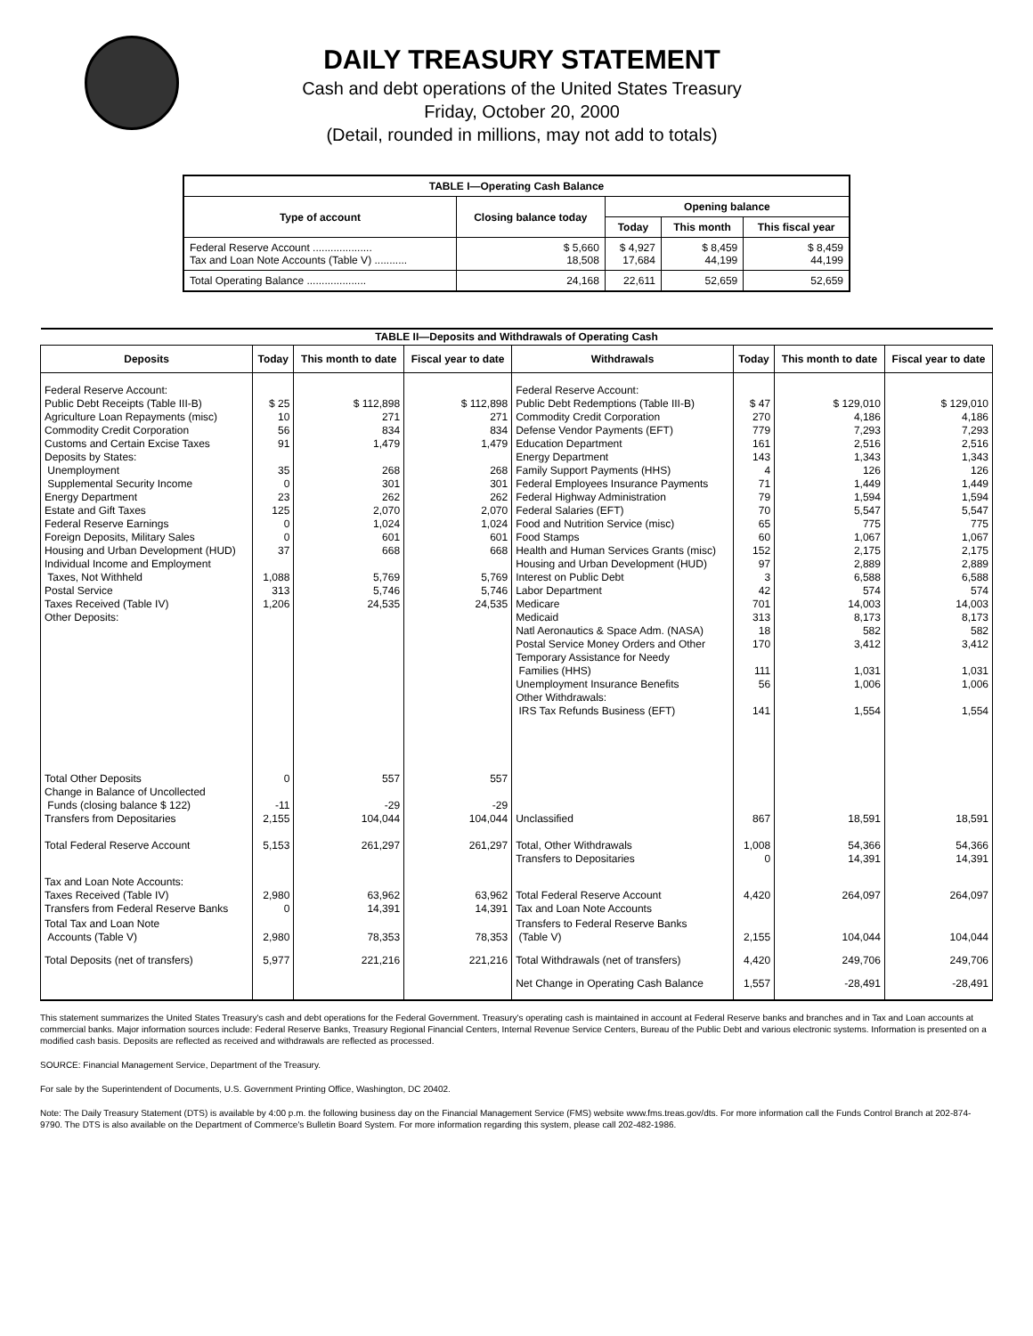DAILY TREASURY STATEMENT
Cash and debt operations of the United States Treasury
Friday, October 20, 2000
(Detail, rounded in millions, may not add to totals)
| TABLE I—Operating Cash Balance | | | | |
| Type of account | Closing balance today | Opening balance | | |
| | | Today | This month | This fiscal year |
| Federal Reserve Account .................... Tax and Loan Note Accounts (Table V) ........... | $ 5,660 18,508 | $ 4,927 17,684 | $ 8,459 44,199 | $ 8,459 44,199 |
| Total Operating Balance .................... | 24,168 | 22,611 | 52,659 | 52,659 |
| TABLE II—Deposits and Withdrawals of Operating Cash | | | | | | | |
| Deposits | Today | This month to date | Fiscal year to date | Withdrawals | Today | This month to date | Fiscal year to date |
| Federal Reserve Account: Public Debt Receipts (Table III-B) Agriculture Loan Repayments (misc) Commodity Credit Corporation Customs and Certain Excise Taxes Deposits by States: Unemployment Supplemental Security Income Energy Department Estate and Gift Taxes Federal Reserve Earnings Foreign Deposits, Military Sales Housing and Urban Development (HUD) Individual Income and Employment Taxes, Not Withheld Postal Service Taxes Received (Table IV) Other Deposits: | $ 25 10 56 91 35 0 23 125 0 0 37 1,088 313 1,206 | $ 112,898 271 834 1,479 268 301 262 2,070 1,024 601 668 5,769 5,746 24,535 | $ 112,898 271 834 1,479 268 301 262 2,070 1,024 601 668 5,769 5,746 24,535 | Federal Reserve Account: Public Debt Redemptions (Table III-B) Commodity Credit Corporation Defense Vendor Payments (EFT) Education Department Energy Department Family Support Payments (HHS) Federal Employees Insurance Payments Federal Highway Administration Federal Salaries (EFT) Food and Nutrition Service (misc) Food Stamps Health and Human Services Grants (misc) Housing and Urban Development (HUD) Interest on Public Debt Labor Department Medicare Medicaid Natl Aeronautics & Space Adm. (NASA) Postal Service Money Orders and Other Temporary Assistance for Needy Families (HHS) Unemployment Insurance Benefits Other Withdrawals: IRS Tax Refunds Business (EFT) | $ 47 270 779 161 143 4 71 79 70 65 60 152 97 3 42 701 313 18 170 111 56 141 | $ 129,010 4,186 7,293 2,516 1,343 126 1,449 1,594 5,547 775 1,067 2,175 2,889 6,588 574 14,003 8,173 582 3,412 1,031 1,006 1,554 | $ 129,010 4,186 7,293 2,516 1,343 126 1,449 1,594 5,547 775 1,067 2,175 2,889 6,588 574 14,003 8,173 582 3,412 1,031 1,006 1,554 |
| Total Other Deposits Change in Balance of Uncollected Funds (closing balance $ 122) Transfers from Depositaries | 0 -11 2,155 | 557 -29 104,044 | 557 -29 104,044 | Unclassified | 867 | 18,591 | 18,591 |
| Total Federal Reserve Account | 5,153 | 261,297 | 261,297 | Total, Other Withdrawals Transfers to Depositaries | 1,008 0 | 54,366 14,391 | 54,366 14,391 |
| Tax and Loan Note Accounts: Taxes Received (Table IV) Transfers from Federal Reserve Banks | 2,980 0 | 63,962 14,391 | 63,962 14,391 | Total Federal Reserve Account Tax and Loan Note Accounts | 4,420 | 264,097 | 264,097 |
| Total Tax and Loan Note Accounts (Table V) | 2,980 | 78,353 | 78,353 | Transfers to Federal Reserve Banks (Table V) | 2,155 | 104,044 | 104,044 |
| Total Deposits (net of transfers) | 5,977 | 221,216 | 221,216 | Total Withdrawals (net of transfers) | 4,420 | 249,706 | 249,706 |
| | | | | Net Change in Operating Cash Balance | 1,557 | -28,491 | -28,491 |
This statement summarizes the United States Treasury's cash and debt operations for the Federal Government. Treasury's operating cash is maintained in account at Federal Reserve banks and branches and in Tax and Loan accounts at commercial banks. Major information sources include: Federal Reserve Banks, Treasury Regional Financial Centers, Internal Revenue Service Centers, Bureau of the Public Debt and various electronic systems. Information is presented on a modified cash basis. Deposits are reflected as received and withdrawals are reflected as processed.
SOURCE: Financial Management Service, Department of the Treasury.
For sale by the Superintendent of Documents, U.S. Government Printing Office, Washington, DC 20402.
Note: The Daily Treasury Statement (DTS) is available by 4:00 p.m. the following business day on the Financial Management Service (FMS) website www.fms.treas.gov/dts. For more information call the Funds Control Branch at 202-874-9790. The DTS is also available on the Department of Commerce's Bulletin Board System. For more information regarding this system, please call 202-482-1986.